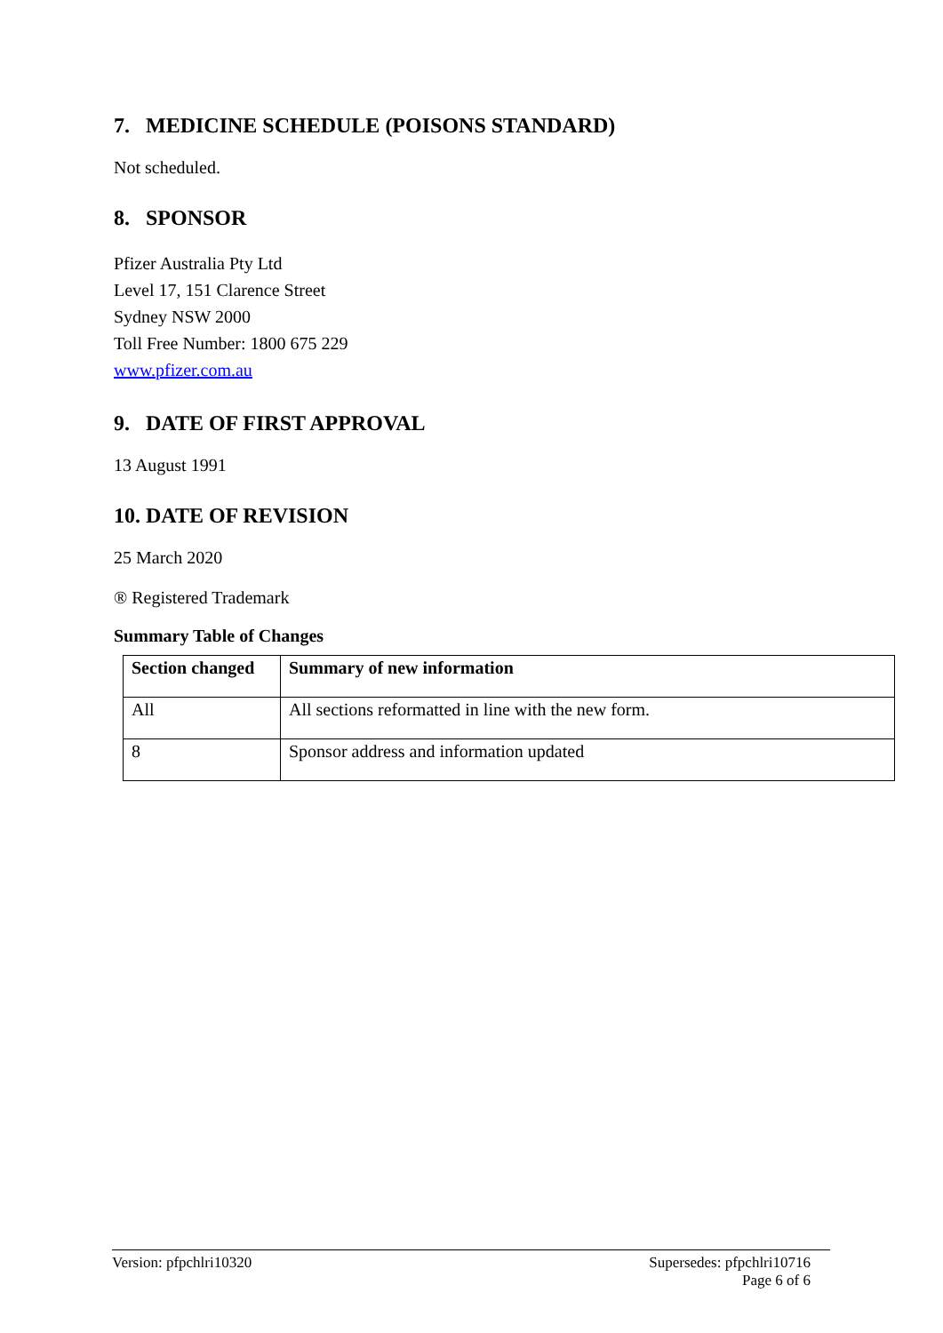7. MEDICINE SCHEDULE (POISONS STANDARD)
Not scheduled.
8. SPONSOR
Pfizer Australia Pty Ltd
Level 17, 151 Clarence Street
Sydney NSW 2000
Toll Free Number: 1800 675 229
www.pfizer.com.au
9. DATE OF FIRST APPROVAL
13 August 1991
10. DATE OF REVISION
25 March 2020
® Registered Trademark
Summary Table of Changes
| Section changed | Summary of new information |
| --- | --- |
| All | All sections reformatted in line with the new form. |
| 8 | Sponsor address and information updated |
Version: pfpchlri10320 Supersedes: pfpchlri10716
Page 6 of 6